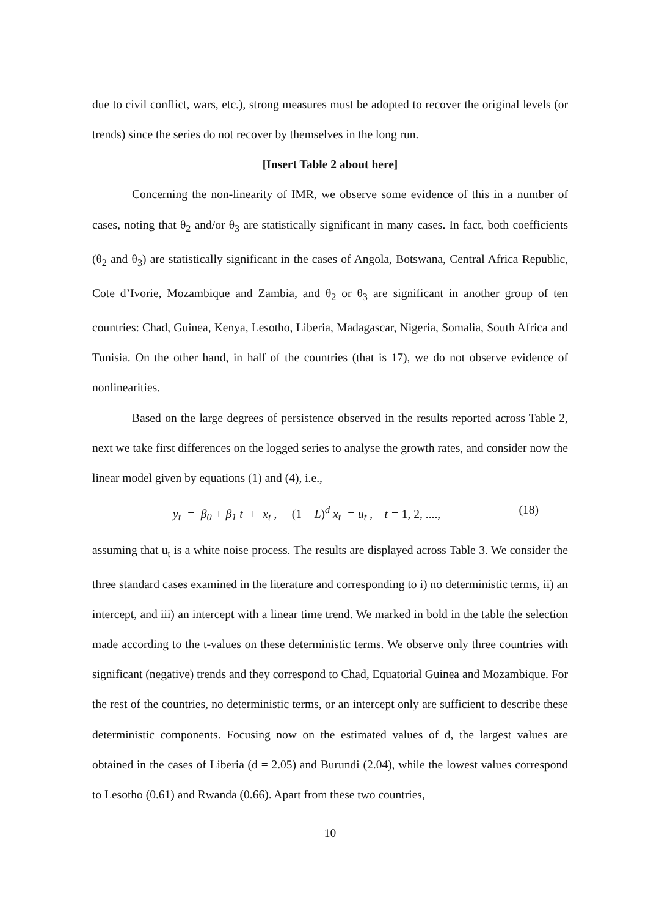due to civil conflict, wars, etc.), strong measures must be adopted to recover the original levels (or trends) since the series do not recover by themselves in the long run.
[Insert Table 2 about here]
Concerning the non-linearity of IMR, we observe some evidence of this in a number of cases, noting that θ<sub>2</sub> and/or θ<sub>3</sub> are statistically significant in many cases. In fact, both coefficients (θ<sub>2</sub> and θ<sub>3</sub>) are statistically significant in the cases of Angola, Botswana, Central Africa Republic, Cote d’Ivorie, Mozambique and Zambia, and θ<sub>2</sub> or θ<sub>3</sub> are significant in another group of ten countries: Chad, Guinea, Kenya, Lesotho, Liberia, Madagascar, Nigeria, Somalia, South Africa and Tunisia. On the other hand, in half of the countries (that is 17), we do not observe evidence of nonlinearities.
Based on the large degrees of persistence observed in the results reported across Table 2, next we take first differences on the logged series to analyse the growth rates, and consider now the linear model given by equations (1) and (4), i.e.,
y<sub>t</sub> = β<sub>0</sub> + β<sub>1</sub> t + x<sub>t</sub> , (1 − L)<sup>d</sup> x<sub>t</sub> = u<sub>t</sub> , t = 1, 2, ...., (18)
assuming that u<sub>t</sub> is a white noise process. The results are displayed across Table 3. We consider the three standard cases examined in the literature and corresponding to i) no deterministic terms, ii) an intercept, and iii) an intercept with a linear time trend. We marked in bold in the table the selection made according to the t-values on these deterministic terms. We observe only three countries with significant (negative) trends and they correspond to Chad, Equatorial Guinea and Mozambique. For the rest of the countries, no deterministic terms, or an intercept only are sufficient to describe these deterministic components. Focusing now on the estimated values of d, the largest values are obtained in the cases of Liberia (d = 2.05) and Burundi (2.04), while the lowest values correspond to Lesotho (0.61) and Rwanda (0.66). Apart from these two countries,
10